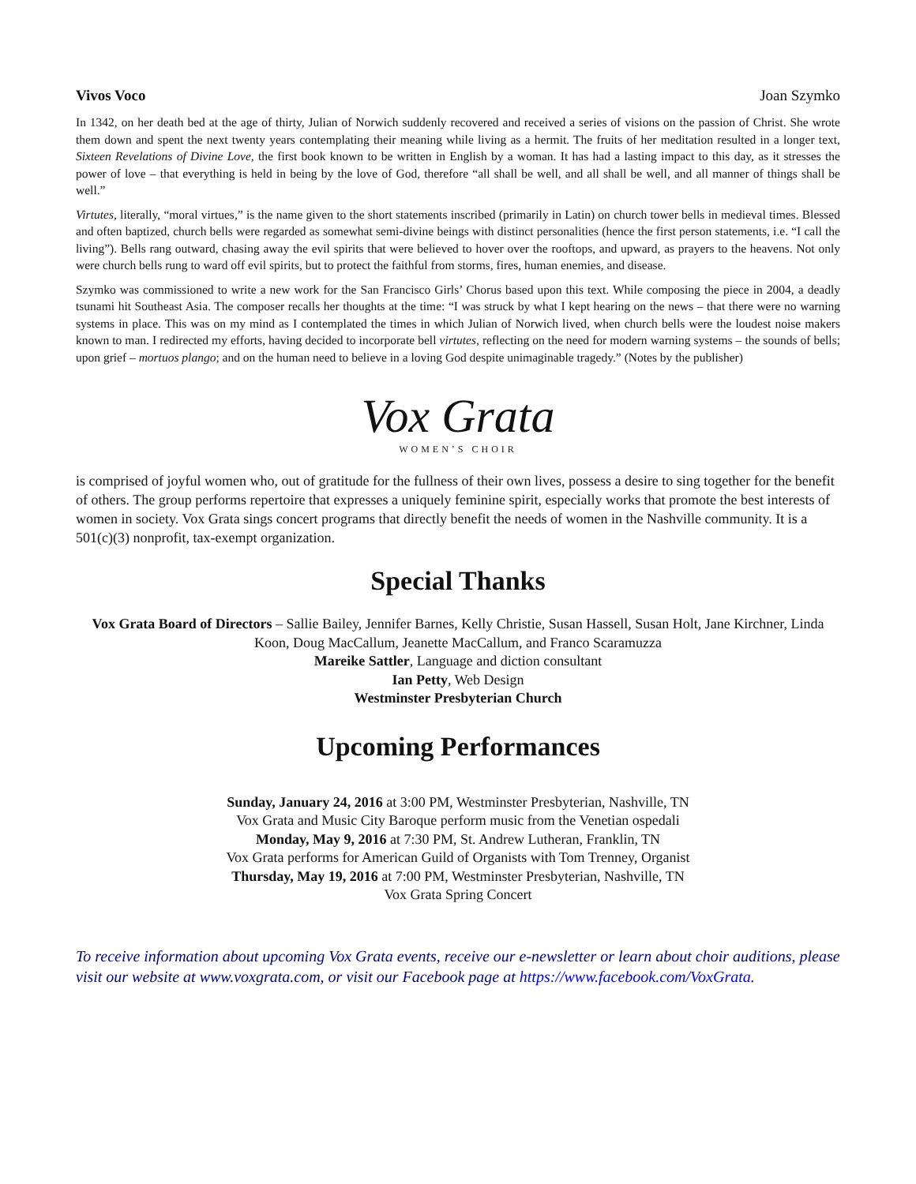Vivos Voco Joan Szymko
In 1342, on her death bed at the age of thirty, Julian of Norwich suddenly recovered and received a series of visions on the passion of Christ. She wrote them down and spent the next twenty years contemplating their meaning while living as a hermit. The fruits of her meditation resulted in a longer text, Sixteen Revelations of Divine Love, the first book known to be written in English by a woman. It has had a lasting impact to this day, as it stresses the power of love – that everything is held in being by the love of God, therefore “all shall be well, and all shall be well, and all manner of things shall be well.”
Virtutes, literally, “moral virtues,” is the name given to the short statements inscribed (primarily in Latin) on church tower bells in medieval times. Blessed and often baptized, church bells were regarded as somewhat semi-divine beings with distinct personalities (hence the first person statements, i.e. “I call the living”). Bells rang outward, chasing away the evil spirits that were believed to hover over the rooftops, and upward, as prayers to the heavens. Not only were church bells rung to ward off evil spirits, but to protect the faithful from storms, fires, human enemies, and disease.
Szymko was commissioned to write a new work for the San Francisco Girls’ Chorus based upon this text. While composing the piece in 2004, a deadly tsunami hit Southeast Asia. The composer recalls her thoughts at the time: “I was struck by what I kept hearing on the news – that there were no warning systems in place. This was on my mind as I contemplated the times in which Julian of Norwich lived, when church bells were the loudest noise makers known to man. I redirected my efforts, having decided to incorporate bell virtutes, reflecting on the need for modern warning systems – the sounds of bells; upon grief – mortuos plango; and on the human need to believe in a loving God despite unimaginable tragedy.” (Notes by the publisher)
Vox Grata
WOMEN’S CHOIR
is comprised of joyful women who, out of gratitude for the fullness of their own lives, possess a desire to sing together for the benefit of others. The group performs repertoire that expresses a uniquely feminine spirit, especially works that promote the best interests of women in society. Vox Grata sings concert programs that directly benefit the needs of women in the Nashville community. It is a 501(c)(3) nonprofit, tax-exempt organization.
Special Thanks
Vox Grata Board of Directors – Sallie Bailey, Jennifer Barnes, Kelly Christie, Susan Hassell, Susan Holt, Jane Kirchner, Linda Koon, Doug MacCallum, Jeanette MacCallum, and Franco Scaramuzza
Mareike Sattler, Language and diction consultant
Ian Petty, Web Design
Westminster Presbyterian Church
Upcoming Performances
Sunday, January 24, 2016 at 3:00 PM, Westminster Presbyterian, Nashville, TN
Vox Grata and Music City Baroque perform music from the Venetian ospedali
Monday, May 9, 2016 at 7:30 PM, St. Andrew Lutheran, Franklin, TN
Vox Grata performs for American Guild of Organists with Tom Trenney, Organist
Thursday, May 19, 2016 at 7:00 PM, Westminster Presbyterian, Nashville, TN
Vox Grata Spring Concert
To receive information about upcoming Vox Grata events, receive our e-newsletter or learn about choir auditions, please visit our website at www.voxgrata.com, or visit our Facebook page at https://www.facebook.com/VoxGrata.